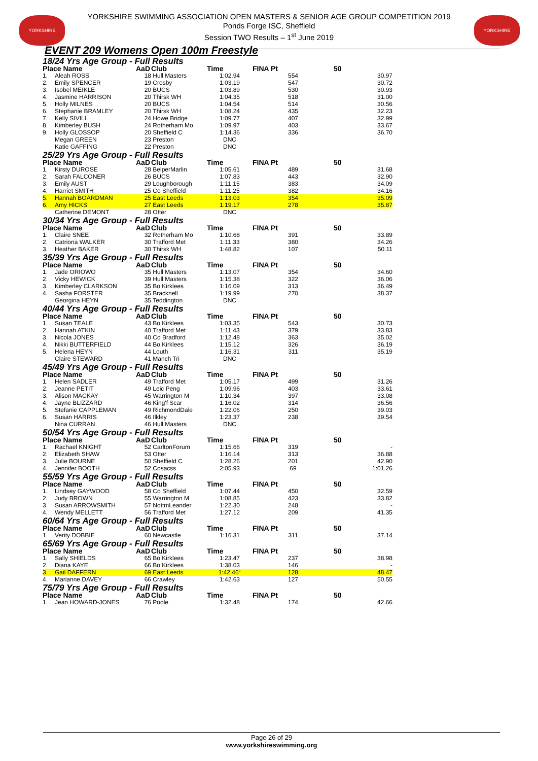YORKSHIRE YORKSHIRE
YORKSHIRE SWIMMING ASSOCIATION OPEN MASTERS & SENIOR AGE GROUP COMPETITION 2019
Ponds Forge ISC, Sheffield
Session TWO Results – 1<sup>st</sup> June 2019
EVENT 209 Womens Open 100m Freestyle
| 18/24 Yrs Age Group - Full Results | | | | | | |
| Place Name | | AaD | Club | Time | FINA Pt | 50 |
| 1. | Aleah ROSS | 18 | Hull Masters | 1:02.94 | 554 | 30.97 |
| 2. | Emily SPENCER | 19 | Crosby | 1:03.19 | 547 | 30.72 |
| 3. | Isobel MEIKLE | 20 | BUCS | 1:03.89 | 530 | 30.93 |
| 4. | Jasmine HARRISON | 20 | Thirsk WH | 1:04.35 | 518 | 31.00 |
| 5. | Holly MILNES | 20 | BUCS | 1:04.54 | 514 | 30.56 |
| 6. | Stephanie BRAMLEY | 20 | Thirsk WH | 1:08.24 | 435 | 32.23 |
| 7. | Kelly SIVILL | 24 | Howe Bridge | 1:09.77 | 407 | 32.99 |
| 8. | Kimberley BUSH | 24 | Rotherham Mo | 1:09.97 | 403 | 33.67 |
| 9. | Holly GLOSSOP | 20 | Sheffield C | 1:14.36 | 336 | 36.70 |
| | Megan GREEN | 23 | Preston | DNC | | |
| | Katie GAFFING | 22 | Preston | DNC | | |
| 25/29 Yrs Age Group - Full Results | | | | | | |
| Place Name | | AaD | Club | Time | FINA Pt | 50 |
| 1. | Kirsty DUROSE | 28 | BelperMarlin | 1:05.61 | 489 | 31.68 |
| 2. | Sarah FALCONER | 26 | BUCS | 1:07.83 | 443 | 32.90 |
| 3. | Emily AUST | 29 | Loughborough | 1:11.15 | 383 | 34.09 |
| 4. | Harriet SMITH | 25 | Co Sheffield | 1:11.25 | 382 | 34.16 |
| 5. | Hannah BOARDMAN | 25 | East Leeds | 1:13.03 | 354 | 35.09 |
| 6. | Amy HICKS | 27 | East Leeds | 1:19.17 | 278 | 35.87 |
| | Catherine DEMONT | 28 | Otter | DNC | | |
| 30/34 Yrs Age Group - Full Results | | | | | | |
| Place Name | | AaD | Club | Time | FINA Pt | 50 |
| 1. | Claire SNEE | 32 | Rotherham Mo | 1:10.68 | 391 | 33.89 |
| 2. | Catriona WALKER | 30 | Trafford Met | 1:11.33 | 380 | 34.26 |
| 3. | Heather BAKER | 30 | Thirsk WH | 1:48.82 | 107 | 50.11 |
| 35/39 Yrs Age Group - Full Results | | | | | | |
| Place Name | | AaD | Club | Time | FINA Pt | 50 |
| 1. | Jade ORIOWO | 35 | Hull Masters | 1:13.07 | 354 | 34.60 |
| 2. | Vicky HEWICK | 39 | Hull Masters | 1:15.38 | 322 | 36.06 |
| 3. | Kimberley CLARKSON | 35 | Bo Kirklees | 1:16.09 | 313 | 36.49 |
| 4. | Sasha FORSTER | 35 | Bracknell | 1:19.99 | 270 | 38.37 |
| | Georgina HEYN | 35 | Teddington | DNC | | |
| 40/44 Yrs Age Group - Full Results | | | | | | |
| Place Name | | AaD | Club | Time | FINA Pt | 50 |
| 1. | Susan TEALE | 43 | Bo Kirklees | 1:03.35 | 543 | 30.73 |
| 2. | Hannah ATKIN | 40 | Trafford Met | 1:11.43 | 379 | 33.83 |
| 3. | Nicola JONES | 40 | Co Bradford | 1:12.48 | 363 | 35.02 |
| 4. | Nikki BUTTERFIELD | 44 | Bo Kirklees | 1:15.12 | 326 | 36.19 |
| 5. | Helena HEYN | 44 | Louth | 1:16.31 | 311 | 35.19 |
| | Claire STEWARD | 41 | Manch Tri | DNC | | |
| 45/49 Yrs Age Group - Full Results | | | | | | |
| Place Name | | AaD | Club | Time | FINA Pt | 50 |
| 1. | Helen SADLER | 49 | Trafford Met | 1:05.17 | 499 | 31.26 |
| 2. | Jeanne PETIT | 49 | Leic Peng | 1:09.96 | 403 | 33.61 |
| 3. | Alison MACKAY | 45 | Warrington M | 1:10.34 | 397 | 33.08 |
| 4. | Jayne BLIZZARD | 46 | King'f Scar | 1:16.02 | 314 | 36.56 |
| 5. | Stefanie CAPPLEMAN | 49 | RichmondDale | 1:22.06 | 250 | 39.03 |
| 6. | Susan HARRIS | 46 | Ilkley | 1:23.37 | 238 | 39.54 |
| | Nina CURRAN | 46 | Hull Masters | DNC | | |
| 50/54 Yrs Age Group - Full Results | | | | | | |
| Place Name | | AaD | Club | Time | FINA Pt | 50 |
| 1. | Rachael KNIGHT | 52 | CarltonForum | 1:15.66 | 319 | - |
| 2. | Elizabeth SHAW | 53 | Otter | 1:16.14 | 313 | 36.88 |
| 3. | Julie BOURNE | 50 | Sheffield C | 1:28.26 | 201 | 42.90 |
| 4. | Jennifer BOOTH | 52 | Cosacss | 2:05.93 | 69 | 1:01.26 |
| 55/59 Yrs Age Group - Full Results | | | | | | |
| Place Name | | AaD | Club | Time | FINA Pt | 50 |
| 1. | Lindsey GAYWOOD | 58 | Co Sheffield | 1:07.44 | 450 | 32.59 |
| 2. | Judy BROWN | 55 | Warrington M | 1:08.85 | 423 | 33.82 |
| 3. | Susan ARROWSMITH | 57 | NottmLeander | 1:22.30 | 248 | - |
| 4. | Wendy MELLETT | 56 | Trafford Met | 1:27.12 | 209 | 41.35 |
| 60/64 Yrs Age Group - Full Results | | | | | | |
| Place Name | | AaD | Club | Time | FINA Pt | 50 |
| 1. | Verity DOBBIE | 60 | Newcastle | 1:16.31 | 311 | 37.14 |
| 65/69 Yrs Age Group - Full Results | | | | | | |
| Place Name | | AaD | Club | Time | FINA Pt | 50 |
| 1. | Sally SHIELDS | 65 | Bo Kirklees | 1:23.47 | 237 | 38.98 |
| 2. | Diana KAYE | 66 | Bo Kirklees | 1:38.03 | 146 | - |
| 3. | Gail DAFFERN | 69 | East Leeds | 1:42.46 * | 128 | 48.47 |
| 4. | Marianne DAVEY | 66 | Crawley | 1:42.63 | 127 | 50.55 |
| 75/79 Yrs Age Group - Full Results | | | | | | |
| Place Name | | AaD | Club | Time | FINA Pt | 50 |
| 1. | Jean HOWARD-JONES | 76 | Poole | 1:32.48 | 174 | 42.66 |
Page 26 of 29
www.yorkshireswimming.org